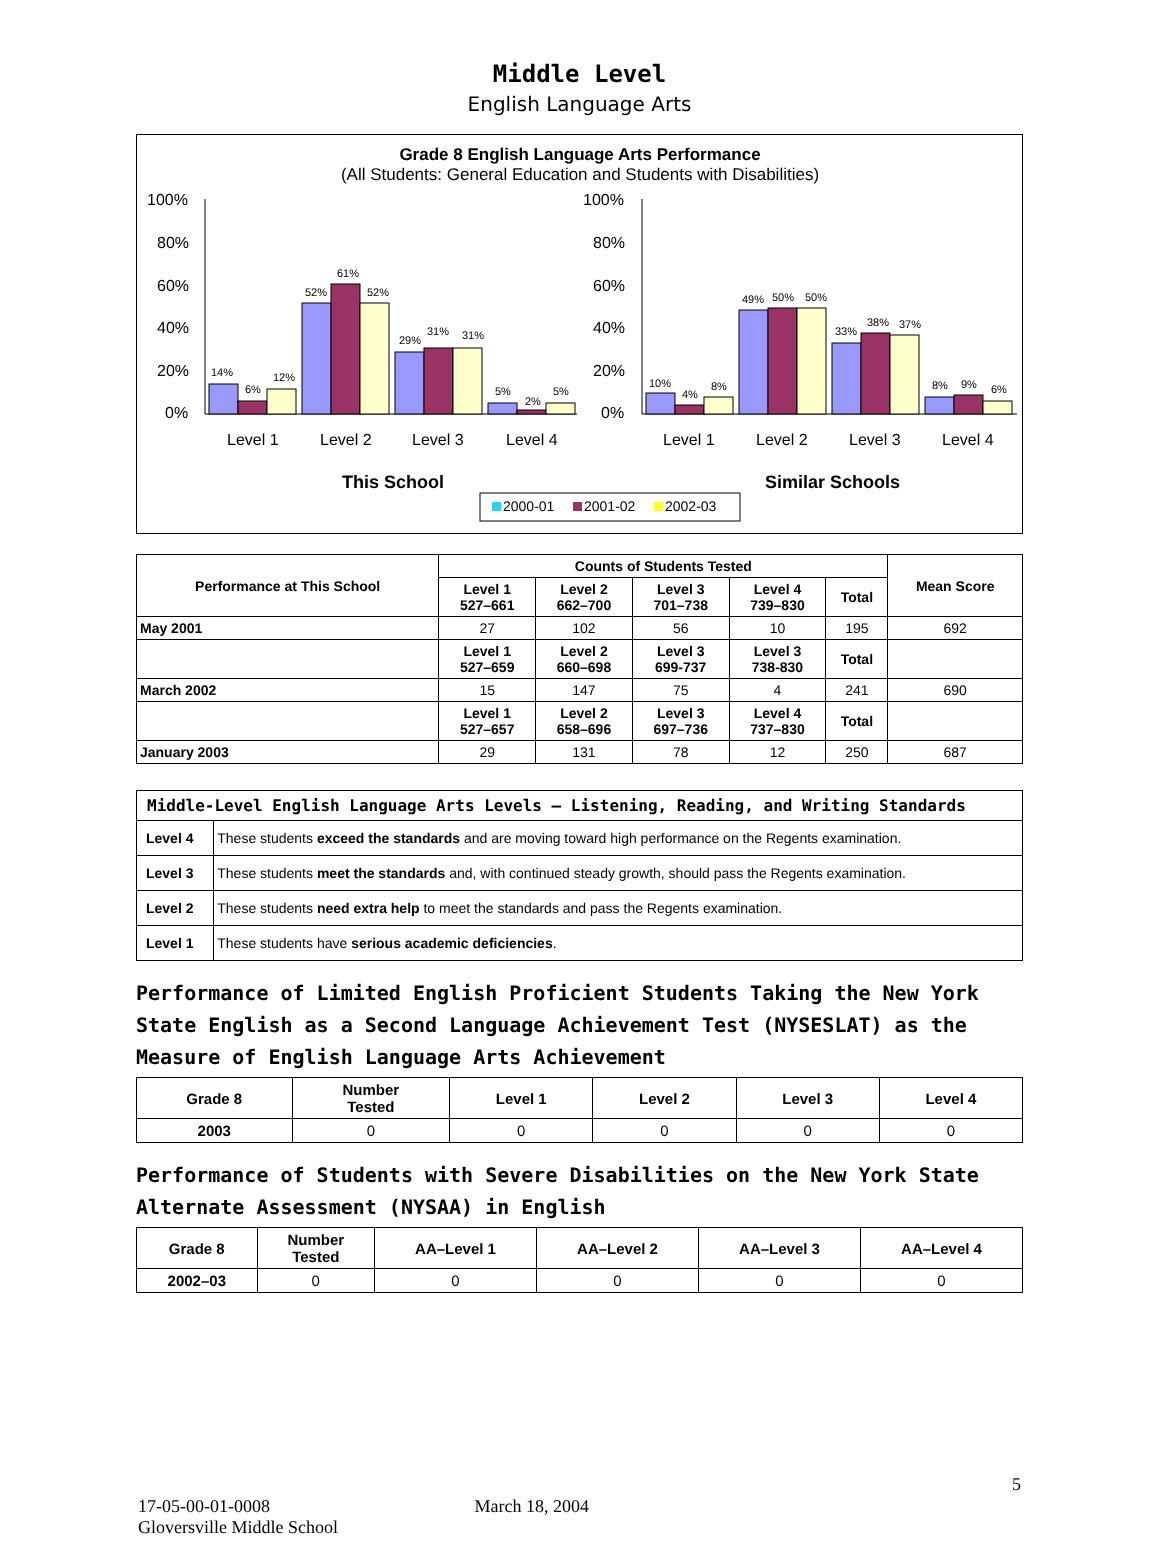Middle Level
English Language Arts
Grade 8 English Language Arts Performance
(All Students: General Education and Students with Disabilities)
100%
80%
60%
40%
20%
0%
100%
80%
60%
40%
20%
0%
14%
6%
12%
52%
61%
52%
29%
31%
31%
5%
2%
5%
10%
4%
8%
49%
50%
50%
33%
38%
37%
8%
9%
6%
Level 1
Level 2
Level 3
Level 4
Level 1
Level 2
Level 3
Level 4
This School
Similar Schools
2000-01
2001-02
2002-03
| Performance at This School | Counts of Students Tested | | | | | Mean Score |
| --- | --- | --- | --- | --- | --- | --- |
| | Level 1 527–661 | Level 2 662–700 | Level 3 701–738 | Level 4 739–830 | Total | |
| May 2001 | 27 | 102 | 56 | 10 | 195 | 692 |
| | Level 1 527–659 | Level 2 660–698 | Level 3 699-737 | Level 3 738-830 | Total | |
| March 2002 | 15 | 147 | 75 | 4 | 241 | 690 |
| | Level 1 527–657 | Level 2 658–696 | Level 3 697–736 | Level 4 737–830 | Total | |
| January 2003 | 29 | 131 | 78 | 12 | 250 | 687 |
| Middle-Level English Language Arts Levels — Listening, Reading, and Writing Standards | |
| --- | --- |
| Level 4 | These students exceed the standards and are moving toward high performance on the Regents examination. |
| Level 3 | These students meet the standards and, with continued steady growth, should pass the Regents examination. |
| Level 2 | These students need extra help to meet the standards and pass the Regents examination. |
| Level 1 | These students have serious academic deficiencies . |
Performance of Limited English Proficient Students Taking the New York State English as a Second Language Achievement Test (NYSESLAT) as the Measure of English Language Arts Achievement
| Grade 8 | Number Tested | Level 1 | Level 2 | Level 3 | Level 4 |
| --- | --- | --- | --- | --- | --- |
| 2003 | 0 | 0 | 0 | 0 | 0 |
Performance of Students with Severe Disabilities on the New York State Alternate Assessment (NYSAA) in English
| Grade 8 | Number Tested | AA–Level 1 | AA–Level 2 | AA–Level 3 | AA–Level 4 |
| --- | --- | --- | --- | --- | --- |
| 2002–03 | 0 | 0 | 0 | 0 | 0 |
5
17-05-00-01-0008 March 18, 2004
Gloversville Middle School